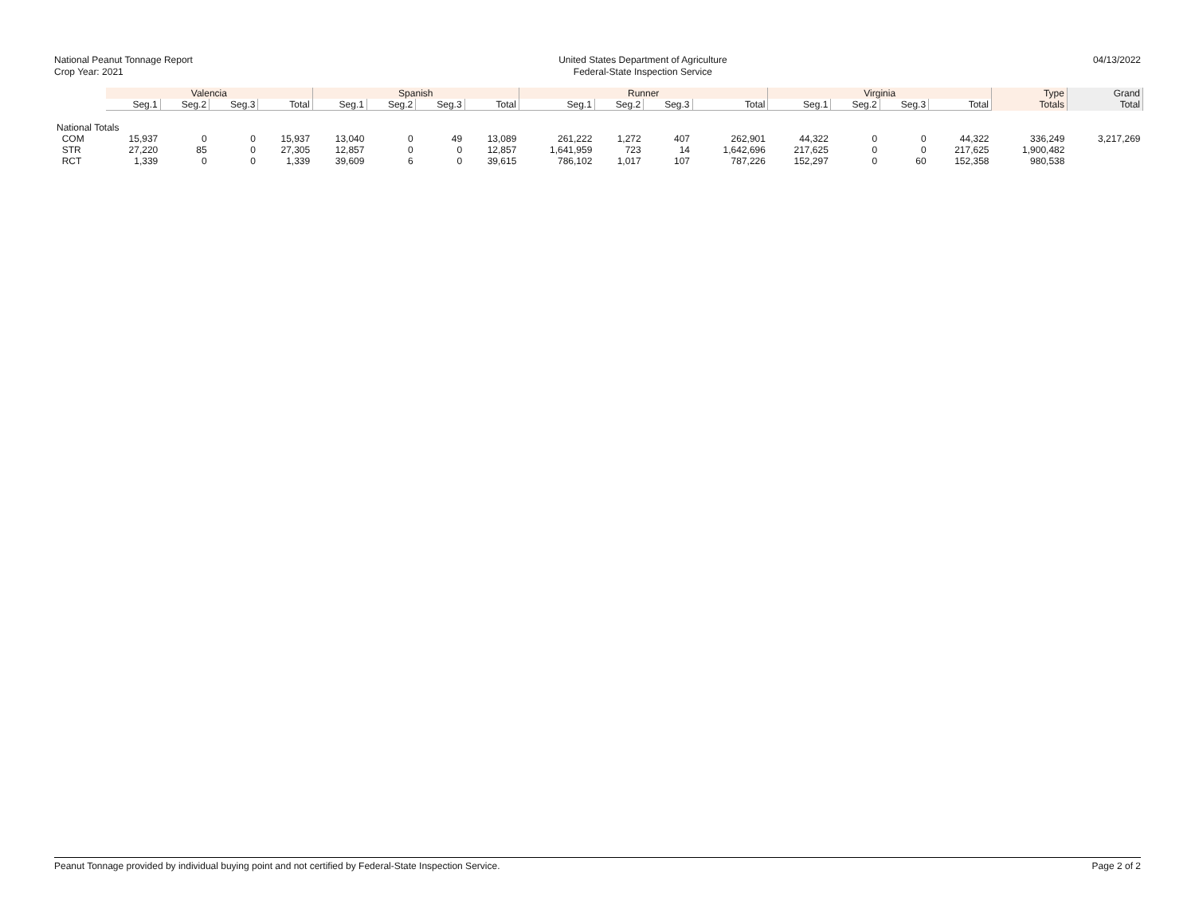National Peanut Tonnage Report
Crop Year: 2021
United States Department of Agriculture
Federal-State Inspection Service
04/13/2022
| | Valencia | | | | Spanish | | | | Runner | | | | Virginia | | | | Type | Grand |
| --- | --- | --- | --- | --- | --- | --- | --- | --- | --- | --- | --- | --- | --- | --- | --- | --- | --- | --- |
| | Seg.1 | Seg.2 | Seg.3 | Total | Seg.1 | Seg.2 | Seg.3 | Total | Seg.1 | Seg.2 | Seg.3 | Total | Seg.1 | Seg.2 | Seg.3 | Total | Totals | Total |
| National Totals | | | | | | | | | | | | | | | | | | |
| COM | 15,937 | 0 | 0 | 15,937 | 13,040 | 0 | 49 | 13,089 | 261,222 | 1,272 | 407 | 262,901 | 44,322 | 0 | 0 | 44,322 | 336,249 | 3,217,269 |
| STR | 27,220 | 85 | 0 | 27,305 | 12,857 | 0 | 0 | 12,857 | 1,641,959 | 723 | 14 | 1,642,696 | 217,625 | 0 | 0 | 217,625 | 1,900,482 | |
| RCT | 1,339 | 0 | 0 | 1,339 | 39,609 | 6 | 0 | 39,615 | 786,102 | 1,017 | 107 | 787,226 | 152,297 | 0 | 60 | 152,358 | 980,538 | |
Peanut Tonnage provided by individual buying point and not certified by Federal-State Inspection Service. Page 2 of 2